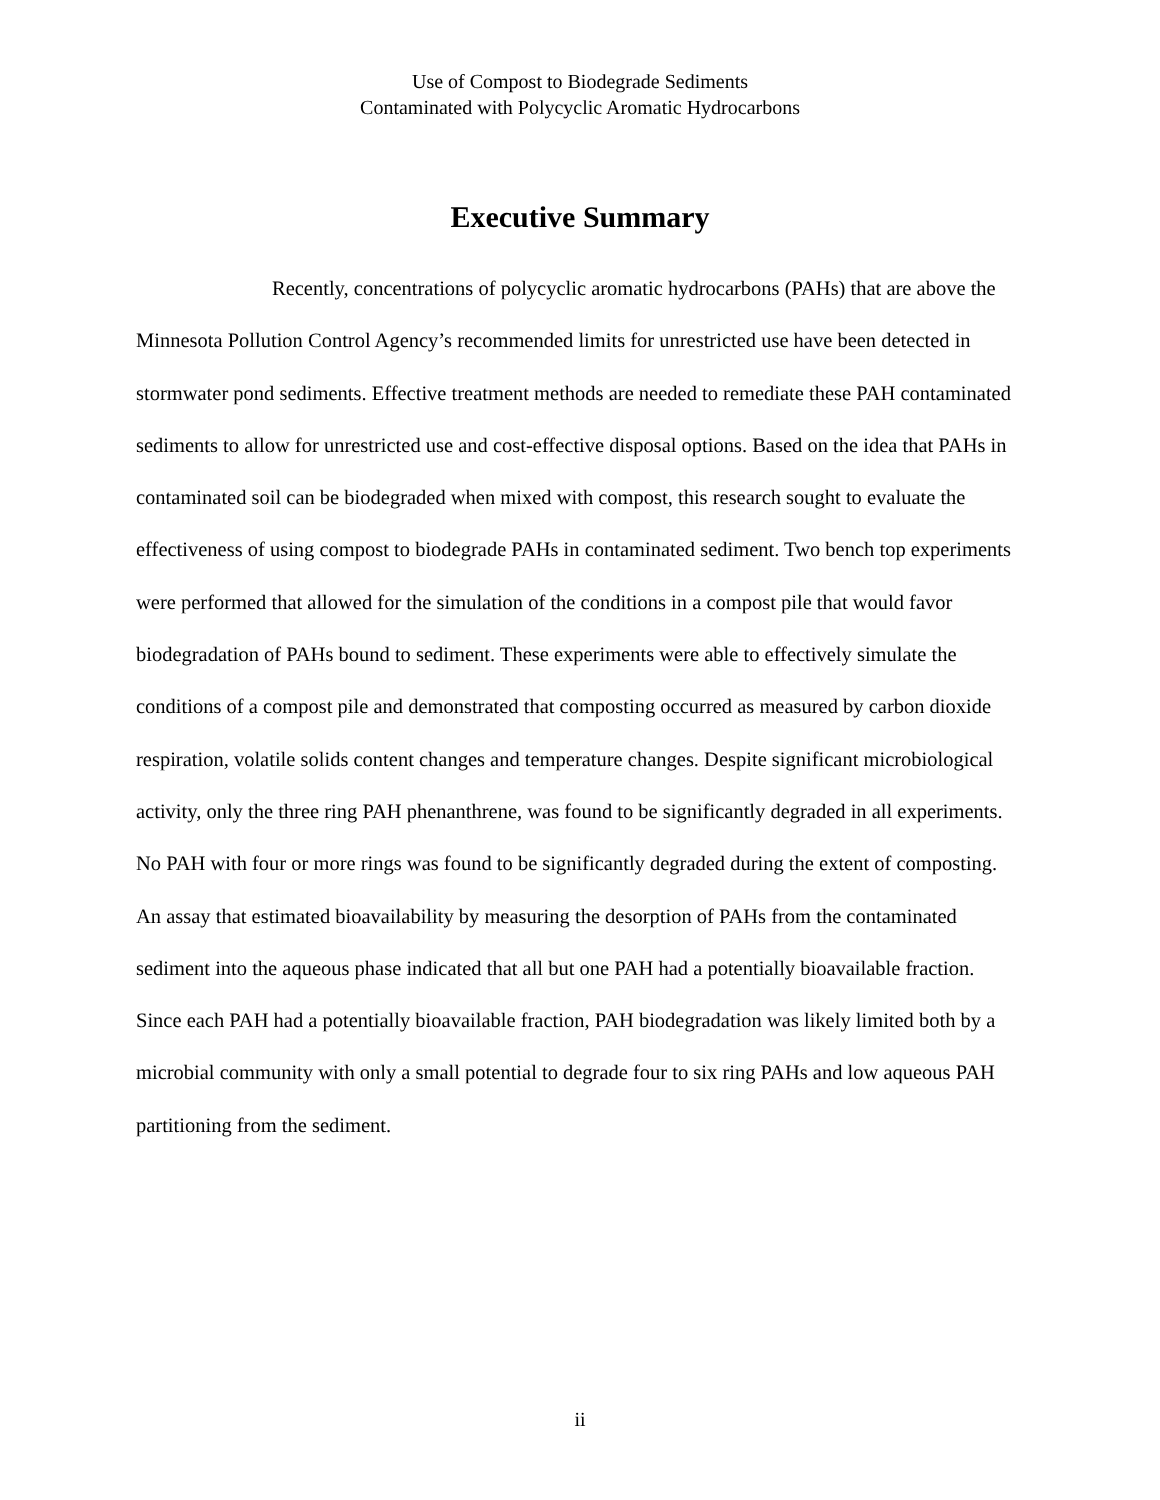Use of Compost to Biodegrade Sediments
Contaminated with Polycyclic Aromatic Hydrocarbons
Executive Summary
Recently, concentrations of polycyclic aromatic hydrocarbons (PAHs) that are above the Minnesota Pollution Control Agency’s recommended limits for unrestricted use have been detected in stormwater pond sediments. Effective treatment methods are needed to remediate these PAH contaminated sediments to allow for unrestricted use and cost-effective disposal options. Based on the idea that PAHs in contaminated soil can be biodegraded when mixed with compost, this research sought to evaluate the effectiveness of using compost to biodegrade PAHs in contaminated sediment. Two bench top experiments were performed that allowed for the simulation of the conditions in a compost pile that would favor biodegradation of PAHs bound to sediment. These experiments were able to effectively simulate the conditions of a compost pile and demonstrated that composting occurred as measured by carbon dioxide respiration, volatile solids content changes and temperature changes. Despite significant microbiological activity, only the three ring PAH phenanthrene, was found to be significantly degraded in all experiments. No PAH with four or more rings was found to be significantly degraded during the extent of composting. An assay that estimated bioavailability by measuring the desorption of PAHs from the contaminated sediment into the aqueous phase indicated that all but one PAH had a potentially bioavailable fraction. Since each PAH had a potentially bioavailable fraction, PAH biodegradation was likely limited both by a microbial community with only a small potential to degrade four to six ring PAHs and low aqueous PAH partitioning from the sediment.
ii